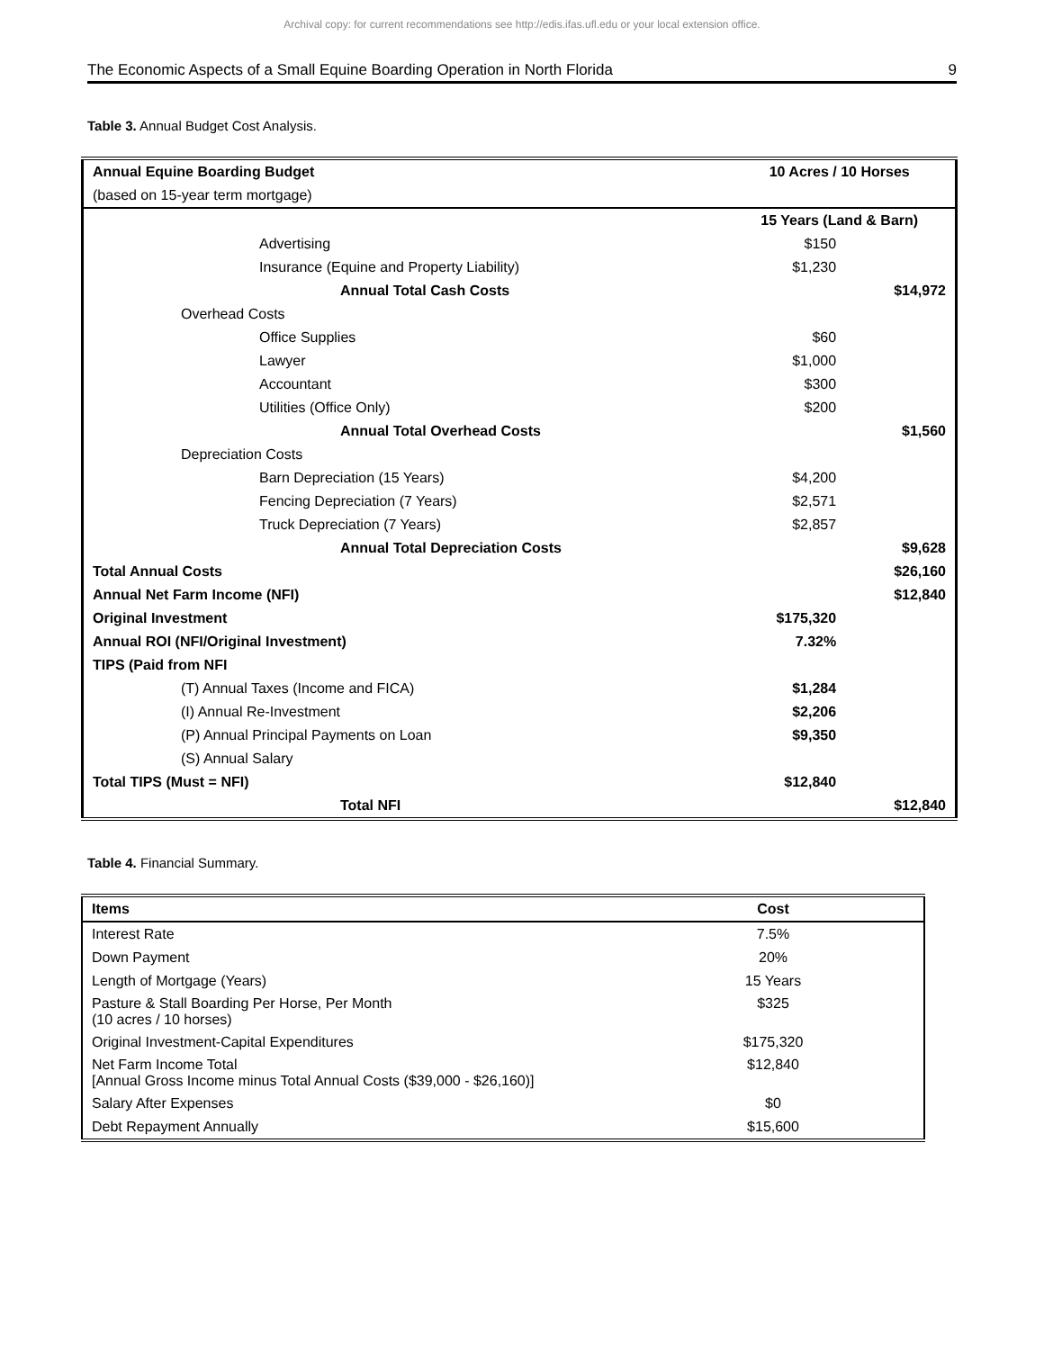Archival copy: for current recommendations see http://edis.ifas.ufl.edu or your local extension office.
The Economic Aspects of a Small Equine Boarding Operation in North Florida 9
Table 3. Annual Budget Cost Analysis.
| Annual Equine Boarding Budget | 10 Acres / 10 Horses | |
| (based on 15-year term mortgage) | | |
| | 15 Years (Land & Barn) | |
| Advertising | $150 | |
| Insurance (Equine and Property Liability) | $1,230 | |
| Annual Total Cash Costs | | $14,972 |
| Overhead Costs | | |
| Office Supplies | $60 | |
| Lawyer | $1,000 | |
| Accountant | $300 | |
| Utilities (Office Only) | $200 | |
| Annual Total Overhead Costs | | $1,560 |
| Depreciation Costs | | |
| Barn Depreciation (15 Years) | $4,200 | |
| Fencing Depreciation (7 Years) | $2,571 | |
| Truck Depreciation (7 Years) | $2,857 | |
| Annual Total Depreciation Costs | | $9,628 |
| Total Annual Costs | | $26,160 |
| Annual Net Farm Income (NFI) | | $12,840 |
| Original Investment | $175,320 | |
| Annual ROI (NFI/Original Investment) | 7.32% | |
| TIPS (Paid from NFI | | |
| (T) Annual Taxes (Income and FICA) | $1,284 | |
| (I) Annual Re-Investment | $2,206 | |
| (P) Annual Principal Payments on Loan | $9,350 | |
| (S) Annual Salary | | |
| Total TIPS (Must = NFI) | $12,840 | |
| Total NFI | | $12,840 |
Table 4. Financial Summary.
| Items | Cost |
| --- | --- |
| Interest Rate | 7.5% |
| Down Payment | 20% |
| Length of Mortgage (Years) | 15 Years |
| Pasture & Stall Boarding Per Horse, Per Month (10 acres / 10 horses) | $325 |
| Original Investment-Capital Expenditures | $175,320 |
| Net Farm Income Total [Annual Gross Income minus Total Annual Costs ($39,000 - $26,160)] | $12,840 |
| Salary After Expenses | $0 |
| Debt Repayment Annually | $15,600 |